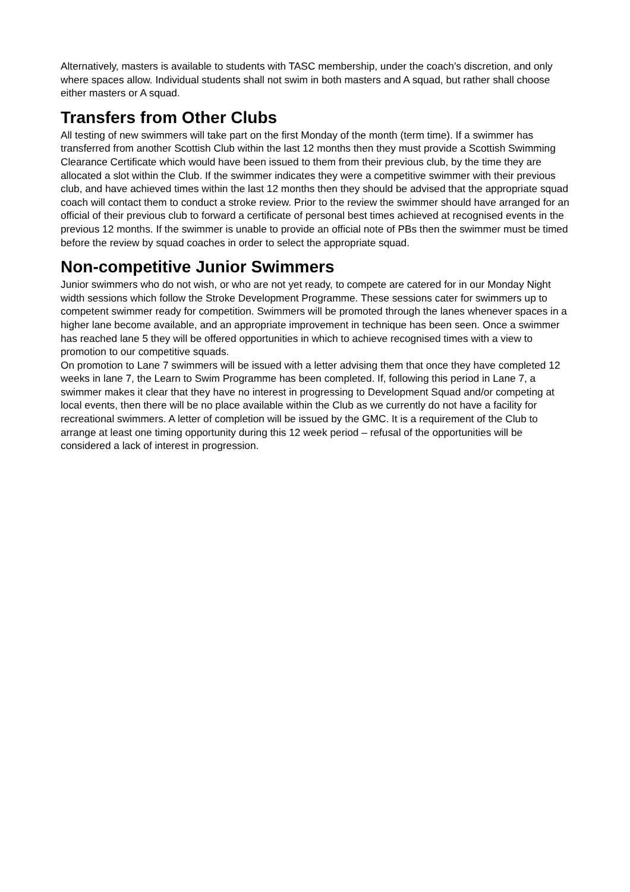Alternatively, masters is available to students with TASC membership, under the coach’s discretion, and only where spaces allow. Individual students shall not swim in both masters and A squad, but rather shall choose either masters or A squad.
Transfers from Other Clubs
All testing of new swimmers will take part on the first Monday of the month (term time). If a swimmer has transferred from another Scottish Club within the last 12 months then they must provide a Scottish Swimming Clearance Certificate which would have been issued to them from their previous club, by the time they are allocated a slot within the Club. If the swimmer indicates they were a competitive swimmer with their previous club, and have achieved times within the last 12 months then they should be advised that the appropriate squad coach will contact them to conduct a stroke review. Prior to the review the swimmer should have arranged for an official of their previous club to forward a certificate of personal best times achieved at recognised events in the previous 12 months. If the swimmer is unable to provide an official note of PBs then the swimmer must be timed before the review by squad coaches in order to select the appropriate squad.
Non-competitive Junior Swimmers
Junior swimmers who do not wish, or who are not yet ready, to compete are catered for in our Monday Night width sessions which follow the Stroke Development Programme. These sessions cater for swimmers up to competent swimmer ready for competition. Swimmers will be promoted through the lanes whenever spaces in a higher lane become available, and an appropriate improvement in technique has been seen. Once a swimmer has reached lane 5 they will be offered opportunities in which to achieve recognised times with a view to promotion to our competitive squads.
On promotion to Lane 7 swimmers will be issued with a letter advising them that once they have completed 12 weeks in lane 7, the Learn to Swim Programme has been completed. If, following this period in Lane 7, a swimmer makes it clear that they have no interest in progressing to Development Squad and/or competing at local events, then there will be no place available within the Club as we currently do not have a facility for recreational swimmers. A letter of completion will be issued by the GMC. It is a requirement of the Club to arrange at least one timing opportunity during this 12 week period – refusal of the opportunities will be considered a lack of interest in progression.